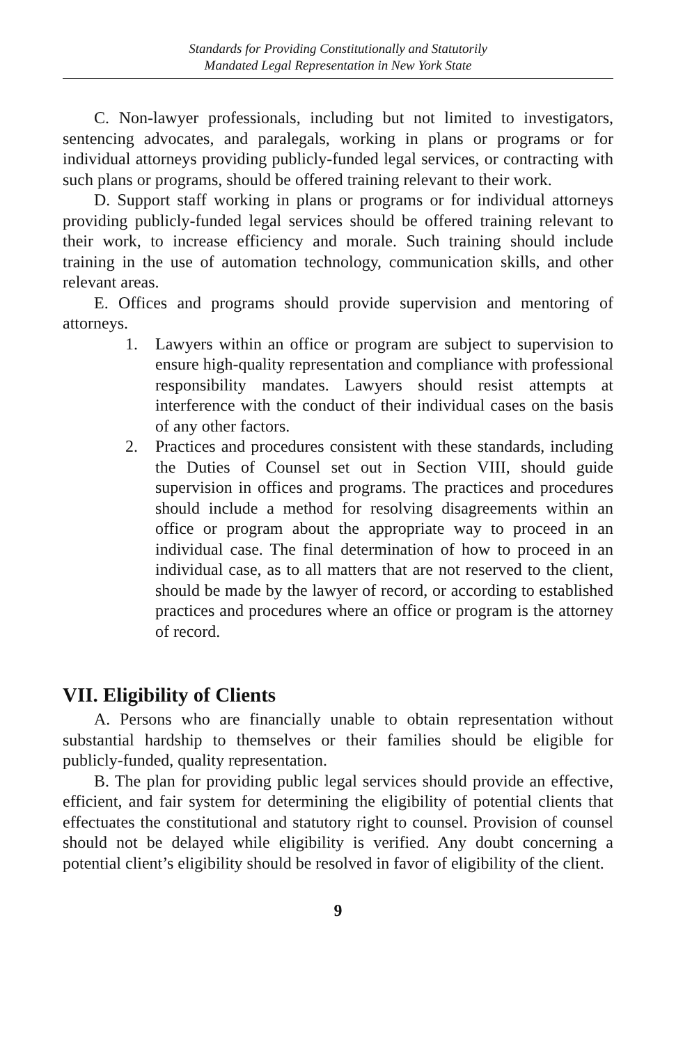Standards for Providing Constitutionally and Statutorily
Mandated Legal Representation in New York State
C. Non-lawyer professionals, including but not limited to investigators, sentencing advocates, and paralegals, working in plans or programs or for individual attorneys providing publicly-funded legal services, or contracting with such plans or programs, should be offered training relevant to their work.
D. Support staff working in plans or programs or for individual attorneys providing publicly-funded legal services should be offered training relevant to their work, to increase efficiency and morale. Such training should include training in the use of automation technology, communication skills, and other relevant areas.
E. Offices and programs should provide supervision and mentoring of attorneys.
1. Lawyers within an office or program are subject to supervision to ensure high-quality representation and compliance with professional responsibility mandates. Lawyers should resist attempts at interference with the conduct of their individual cases on the basis of any other factors.
2. Practices and procedures consistent with these standards, including the Duties of Counsel set out in Section VIII, should guide supervision in offices and programs. The practices and procedures should include a method for resolving disagreements within an office or program about the appropriate way to proceed in an individual case. The final determination of how to proceed in an individual case, as to all matters that are not reserved to the client, should be made by the lawyer of record, or according to established practices and procedures where an office or program is the attorney of record.
VII. Eligibility of Clients
A. Persons who are financially unable to obtain representation without substantial hardship to themselves or their families should be eligible for publicly-funded, quality representation.
B. The plan for providing public legal services should provide an effective, efficient, and fair system for determining the eligibility of potential clients that effectuates the constitutional and statutory right to counsel. Provision of counsel should not be delayed while eligibility is verified. Any doubt concerning a potential client’s eligibility should be resolved in favor of eligibility of the client.
9